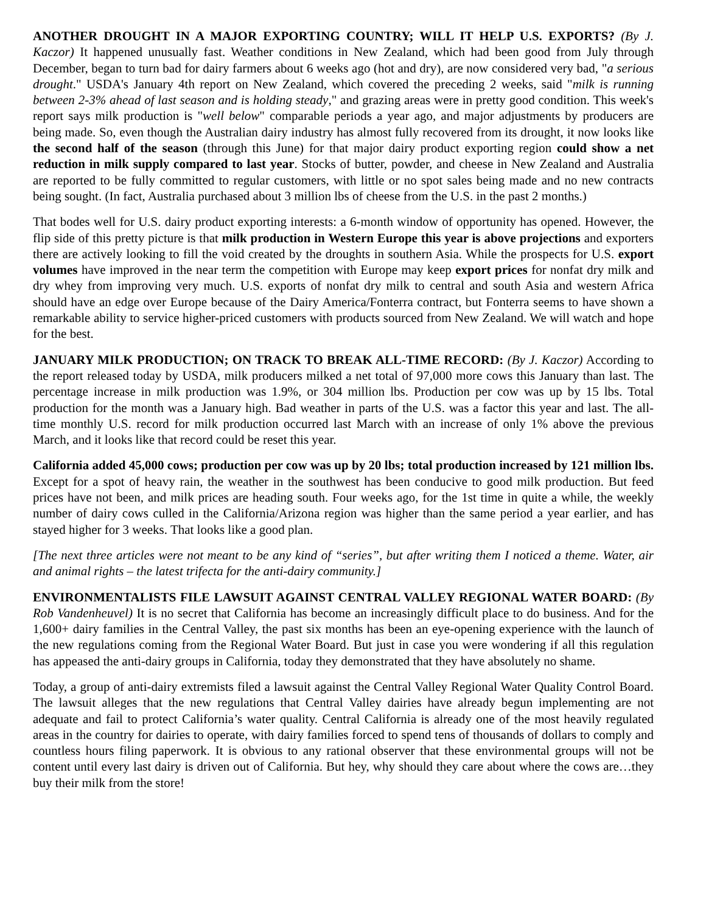ANOTHER DROUGHT IN A MAJOR EXPORTING COUNTRY; WILL IT HELP U.S. EXPORTS? (By J. Kaczor) It happened unusually fast. Weather conditions in New Zealand, which had been good from July through December, began to turn bad for dairy farmers about 6 weeks ago (hot and dry), are now considered very bad, "a serious drought." USDA's January 4th report on New Zealand, which covered the preceding 2 weeks, said "milk is running between 2-3% ahead of last season and is holding steady," and grazing areas were in pretty good condition. This week's report says milk production is "well below" comparable periods a year ago, and major adjustments by producers are being made. So, even though the Australian dairy industry has almost fully recovered from its drought, it now looks like the second half of the season (through this June) for that major dairy product exporting region could show a net reduction in milk supply compared to last year. Stocks of butter, powder, and cheese in New Zealand and Australia are reported to be fully committed to regular customers, with little or no spot sales being made and no new contracts being sought. (In fact, Australia purchased about 3 million lbs of cheese from the U.S. in the past 2 months.)
That bodes well for U.S. dairy product exporting interests: a 6-month window of opportunity has opened. However, the flip side of this pretty picture is that milk production in Western Europe this year is above projections and exporters there are actively looking to fill the void created by the droughts in southern Asia. While the prospects for U.S. export volumes have improved in the near term the competition with Europe may keep export prices for nonfat dry milk and dry whey from improving very much. U.S. exports of nonfat dry milk to central and south Asia and western Africa should have an edge over Europe because of the Dairy America/Fonterra contract, but Fonterra seems to have shown a remarkable ability to service higher-priced customers with products sourced from New Zealand. We will watch and hope for the best.
JANUARY MILK PRODUCTION; ON TRACK TO BREAK ALL-TIME RECORD: (By J. Kaczor) According to the report released today by USDA, milk producers milked a net total of 97,000 more cows this January than last. The percentage increase in milk production was 1.9%, or 304 million lbs. Production per cow was up by 15 lbs. Total production for the month was a January high. Bad weather in parts of the U.S. was a factor this year and last. The all-time monthly U.S. record for milk production occurred last March with an increase of only 1% above the previous March, and it looks like that record could be reset this year.
California added 45,000 cows; production per cow was up by 20 lbs; total production increased by 121 million lbs. Except for a spot of heavy rain, the weather in the southwest has been conducive to good milk production. But feed prices have not been, and milk prices are heading south. Four weeks ago, for the 1st time in quite a while, the weekly number of dairy cows culled in the California/Arizona region was higher than the same period a year earlier, and has stayed higher for 3 weeks. That looks like a good plan.
[The next three articles were not meant to be any kind of “series”, but after writing them I noticed a theme. Water, air and animal rights – the latest trifecta for the anti-dairy community.]
ENVIRONMENTALISTS FILE LAWSUIT AGAINST CENTRAL VALLEY REGIONAL WATER BOARD: (By Rob Vandenheuvel) It is no secret that California has become an increasingly difficult place to do business. And for the 1,600+ dairy families in the Central Valley, the past six months has been an eye-opening experience with the launch of the new regulations coming from the Regional Water Board. But just in case you were wondering if all this regulation has appeased the anti-dairy groups in California, today they demonstrated that they have absolutely no shame.
Today, a group of anti-dairy extremists filed a lawsuit against the Central Valley Regional Water Quality Control Board. The lawsuit alleges that the new regulations that Central Valley dairies have already begun implementing are not adequate and fail to protect California’s water quality. Central California is already one of the most heavily regulated areas in the country for dairies to operate, with dairy families forced to spend tens of thousands of dollars to comply and countless hours filing paperwork. It is obvious to any rational observer that these environmental groups will not be content until every last dairy is driven out of California. But hey, why should they care about where the cows are…they buy their milk from the store!